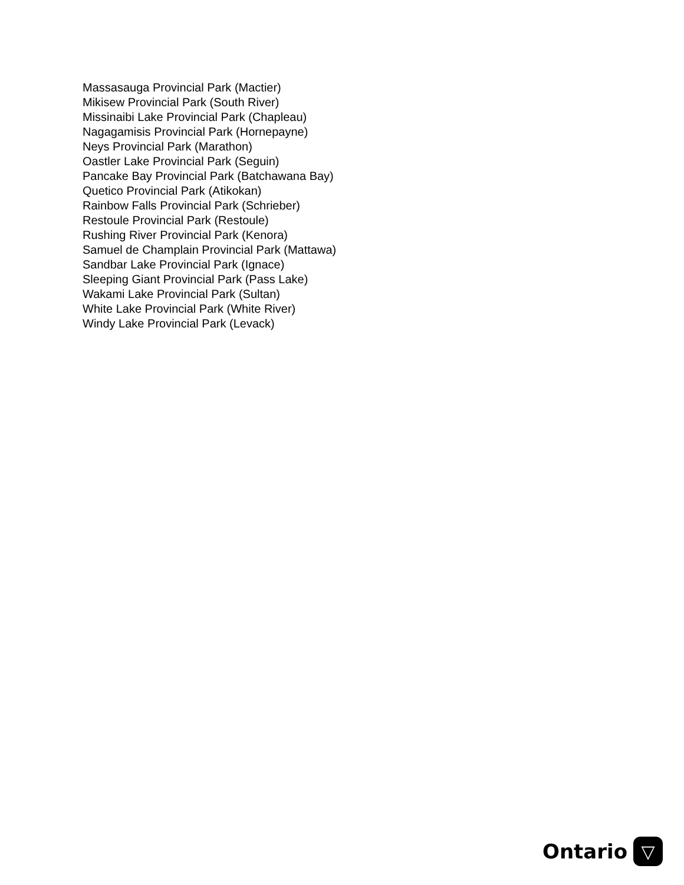Massasauga Provincial Park (Mactier)
Mikisew Provincial Park (South River)
Missinaibi Lake Provincial Park (Chapleau)
Nagagamisis Provincial Park (Hornepayne)
Neys Provincial Park (Marathon)
Oastler Lake Provincial Park (Seguin)
Pancake Bay Provincial Park (Batchawana Bay)
Quetico Provincial Park (Atikokan)
Rainbow Falls Provincial Park (Schrieber)
Restoule Provincial Park (Restoule)
Rushing River Provincial Park (Kenora)
Samuel de Champlain Provincial Park (Mattawa)
Sandbar Lake Provincial Park (Ignace)
Sleeping Giant Provincial Park (Pass Lake)
Wakami Lake Provincial Park (Sultan)
White Lake Provincial Park (White River)
Windy Lake Provincial Park (Levack)
Ontario
▽